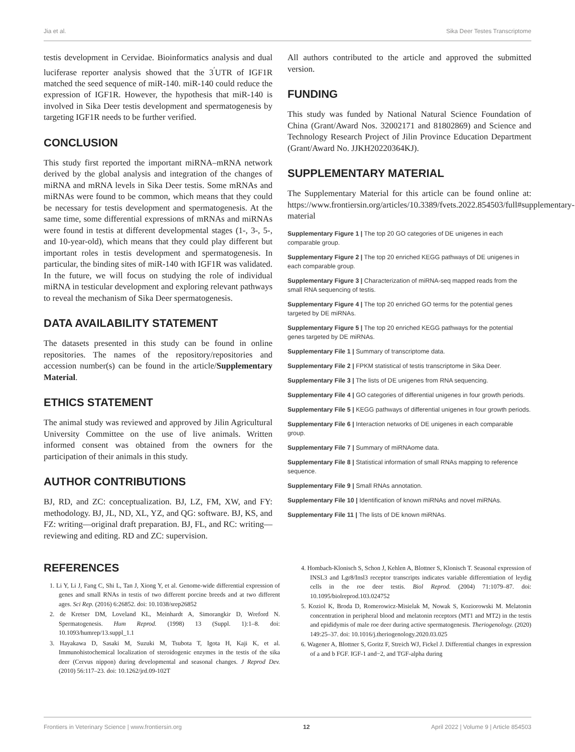Jia et al. Sika Deer Testes Transcriptome
testis development in Cervidae. Bioinformatics analysis and dual luciferase reporter analysis showed that the 3<sup>′</sup>UTR of IGF1R matched the seed sequence of miR-140. miR-140 could reduce the expression of IGF1R. However, the hypothesis that miR-140 is involved in Sika Deer testis development and spermatogenesis by targeting IGF1R needs to be further verified.
CONCLUSION
This study first reported the important miRNA–mRNA network derived by the global analysis and integration of the changes of miRNA and mRNA levels in Sika Deer testis. Some mRNAs and miRNAs were found to be common, which means that they could be necessary for testis development and spermatogenesis. At the same time, some differential expressions of mRNAs and miRNAs were found in testis at different developmental stages (1-, 3-, 5-, and 10-year-old), which means that they could play different but important roles in testis development and spermatogenesis. In particular, the binding sites of miR-140 with IGF1R was validated. In the future, we will focus on studying the role of individual miRNA in testicular development and exploring relevant pathways to reveal the mechanism of Sika Deer spermatogenesis.
DATA AVAILABILITY STATEMENT
The datasets presented in this study can be found in online repositories. The names of the repository/repositories and accession number(s) can be found in the article/Supplementary Material.
ETHICS STATEMENT
The animal study was reviewed and approved by Jilin Agricultural University Committee on the use of live animals. Written informed consent was obtained from the owners for the participation of their animals in this study.
AUTHOR CONTRIBUTIONS
BJ, RD, and ZC: conceptualization. BJ, LZ, FM, XW, and FY: methodology. BJ, JL, ND, XL, YZ, and QG: software. BJ, KS, and FZ: writing—original draft preparation. BJ, FL, and RC: writing—reviewing and editing. RD and ZC: supervision.
All authors contributed to the article and approved the submitted version.
FUNDING
This study was funded by National Natural Science Foundation of China (Grant/Award Nos. 32002171 and 81802869) and Science and Technology Research Project of Jilin Province Education Department (Grant/Award No. JJKH20220364KJ).
SUPPLEMENTARY MATERIAL
The Supplementary Material for this article can be found online at: https://www.frontiersin.org/articles/10.3389/fvets.2022.854503/full#supplementary-material
Supplementary Figure 1 | The top 20 GO categories of DE unigenes in each comparable group.
Supplementary Figure 2 | The top 20 enriched KEGG pathways of DE unigenes in each comparable group.
Supplementary Figure 3 | Characterization of miRNA-seq mapped reads from the small RNA sequencing of testis.
Supplementary Figure 4 | The top 20 enriched GO terms for the potential genes targeted by DE miRNAs.
Supplementary Figure 5 | The top 20 enriched KEGG pathways for the potential genes targeted by DE miRNAs.
Supplementary File 1 | Summary of transcriptome data.
Supplementary File 2 | FPKM statistical of testis transcriptome in Sika Deer.
Supplementary File 3 | The lists of DE unigenes from RNA sequencing.
Supplementary File 4 | GO categories of differential unigenes in four growth periods.
Supplementary File 5 | KEGG pathways of differential unigenes in four growth periods.
Supplementary File 6 | Interaction networks of DE unigenes in each comparable group.
Supplementary File 7 | Summary of miRNAome data.
Supplementary File 8 | Statistical information of small RNAs mapping to reference sequence.
Supplementary File 9 | Small RNAs annotation.
Supplementary File 10 | Identification of known miRNAs and novel miRNAs.
Supplementary File 11 | The lists of DE known miRNAs.
REFERENCES
1. Li Y, Li J, Fang C, Shi L, Tan J, Xiong Y, et al. Genome-wide differential expression of genes and small RNAs in testis of two different porcine breeds and at two different ages. Sci Rep. (2016) 6:26852. doi: 10.1038/srep26852
2. de Kretser DM, Loveland KL, Meinhardt A, Simorangkir D, Wreford N. Spermatogenesis. Hum Reprod. (1998) 13 (Suppl. 1):1–8. doi: 10.1093/humrep/13.suppl_1.1
3. Hayakawa D, Sasaki M, Suzuki M, Tsubota T, Igota H, Kaji K, et al. Immunohistochemical localization of steroidogenic enzymes in the testis of the sika deer (Cervus nippon) during developmental and seasonal changes. J Reprod Dev. (2010) 56:117–23. doi: 10.1262/jrd.09-102T
4. Hombach-Klonisch S, Schon J, Kehlen A, Blottner S, Klonisch T. Seasonal expression of INSL3 and Lgr8/Insl3 receptor transcripts indicates variable differentiation of leydig cells in the roe deer testis. Biol Reprod. (2004) 71:1079–87. doi: 10.1095/biolreprod.103.024752
5. Koziol K, Broda D, Romerowicz-Misielak M, Nowak S, Koziorowski M. Melatonin concentration in peripheral blood and melatonin receptors (MT1 and MT2) in the testis and epididymis of male roe deer during active spermatogenesis. Theriogenology. (2020) 149:25–37. doi: 10.1016/j.theriogenology.2020.03.025
6. Wagener A, Blottner S, Goritz F, Streich WJ, Fickel J. Differential changes in expression of a and b FGF. IGF-1 and−2, and TGF-alpha during
Frontiers in Veterinary Science | www.frontiersin.org 12 April 2022 | Volume 9 | Article 854503